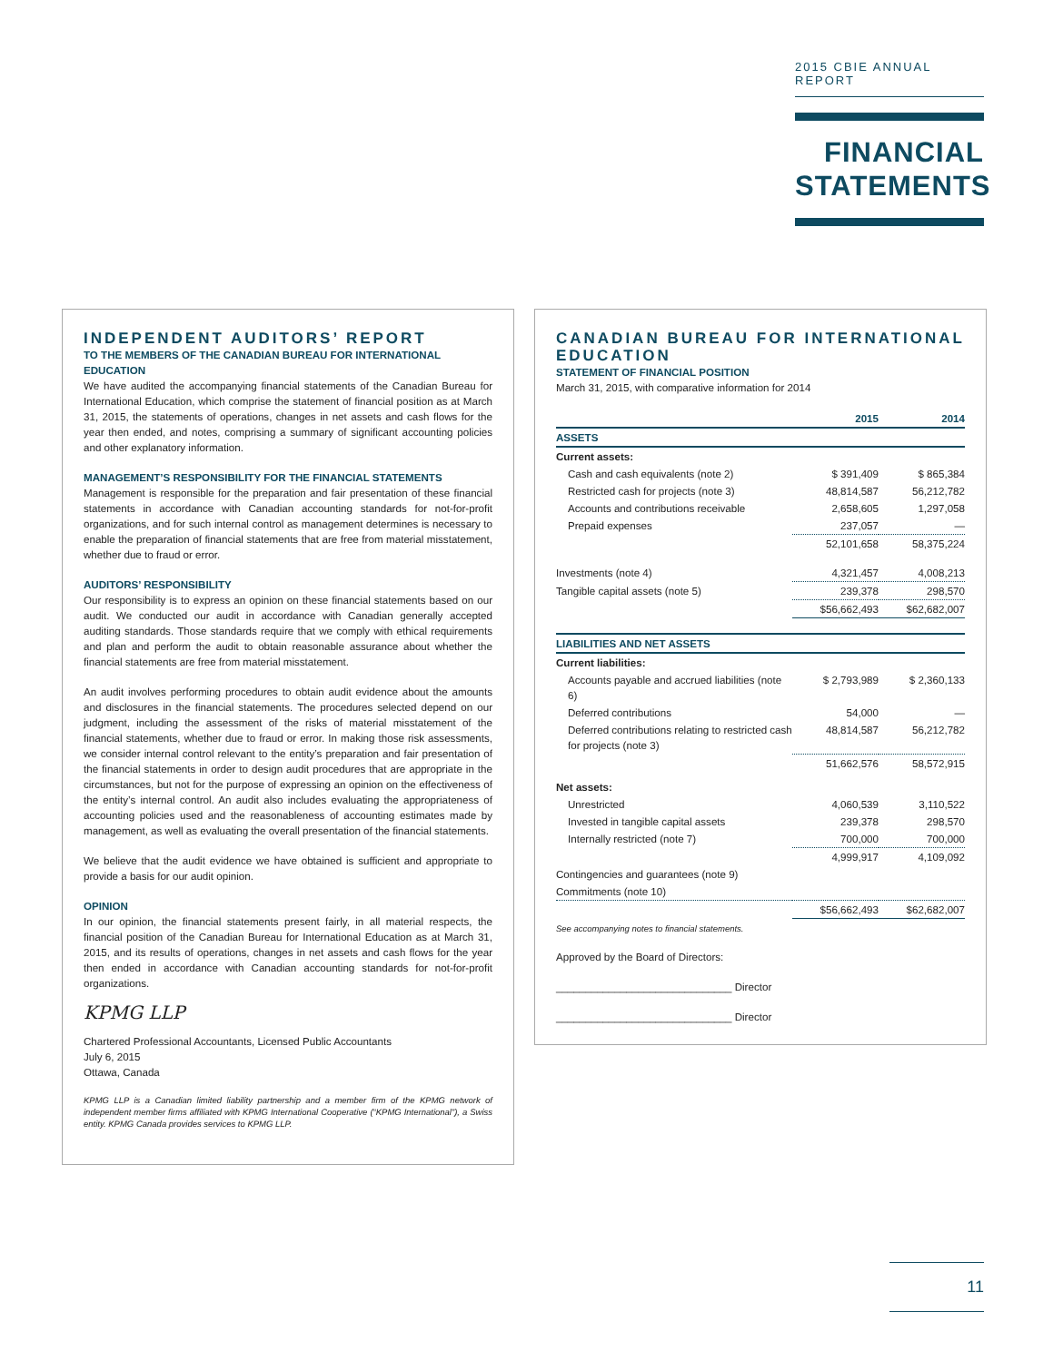2015 CBIE ANNUAL REPORT
FINANCIAL STATEMENTS
INDEPENDENT AUDITORS’ REPORT
TO THE MEMBERS OF THE CANADIAN BUREAU FOR INTERNATIONAL EDUCATION
We have audited the accompanying financial statements of the Canadian Bureau for International Education, which comprise the statement of financial position as at March 31, 2015, the statements of operations, changes in net assets and cash flows for the year then ended, and notes, comprising a summary of significant accounting policies and other explanatory information.
MANAGEMENT’S RESPONSIBILITY FOR THE FINANCIAL STATEMENTS
Management is responsible for the preparation and fair presentation of these financial statements in accordance with Canadian accounting standards for not-for-profit organizations, and for such internal control as management determines is necessary to enable the preparation of financial statements that are free from material misstatement, whether due to fraud or error.
AUDITORS’ RESPONSIBILITY
Our responsibility is to express an opinion on these financial statements based on our audit. We conducted our audit in accordance with Canadian generally accepted auditing standards. Those standards require that we comply with ethical requirements and plan and perform the audit to obtain reasonable assurance about whether the financial statements are free from material misstatement.
An audit involves performing procedures to obtain audit evidence about the amounts and disclosures in the financial statements. The procedures selected depend on our judgment, including the assessment of the risks of material misstatement of the financial statements, whether due to fraud or error. In making those risk assessments, we consider internal control relevant to the entity’s preparation and fair presentation of the financial statements in order to design audit procedures that are appropriate in the circumstances, but not for the purpose of expressing an opinion on the effectiveness of the entity’s internal control. An audit also includes evaluating the appropriateness of accounting policies used and the reasonableness of accounting estimates made by management, as well as evaluating the overall presentation of the financial statements.
We believe that the audit evidence we have obtained is sufficient and appropriate to provide a basis for our audit opinion.
OPINION
In our opinion, the financial statements present fairly, in all material respects, the financial position of the Canadian Bureau for International Education as at March 31, 2015, and its results of operations, changes in net assets and cash flows for the year then ended in accordance with Canadian accounting standards for not-for-profit organizations.
KPMG LLP
Chartered Professional Accountants, Licensed Public Accountants
July 6, 2015
Ottawa, Canada
KPMG LLP is a Canadian limited liability partnership and a member firm of the KPMG network of independent member firms affiliated with KPMG International Cooperative (“KPMG International”), a Swiss entity. KPMG Canada provides services to KPMG LLP.
CANADIAN BUREAU FOR INTERNATIONAL EDUCATION
STATEMENT OF FINANCIAL POSITION
March 31, 2015, with comparative information for 2014
| | 2015 | 2014 |
| ASSETS | | |
| Current assets: | | |
| Cash and cash equivalents (note 2) | $ 391,409 | $ 865,384 |
| Restricted cash for projects (note 3) | 48,814,587 | 56,212,782 |
| Accounts and contributions receivable | 2,658,605 | 1,297,058 |
| Prepaid expenses | 237,057 | — |
| | 52,101,658 | 58,375,224 |
| Investments (note 4) | 4,321,457 | 4,008,213 |
| Tangible capital assets (note 5) | 239,378 | 298,570 |
| | $56,662,493 | $62,682,007 |
| LIABILITIES AND NET ASSETS | | |
| Current liabilities: | | |
| Accounts payable and accrued liabilities (note 6) | $ 2,793,989 | $ 2,360,133 |
| Deferred contributions | 54,000 | — |
| Deferred contributions relating to restricted cash for projects (note 3) | 48,814,587 | 56,212,782 |
| | 51,662,576 | 58,572,915 |
| Net assets: | | |
| Unrestricted | 4,060,539 | 3,110,522 |
| Invested in tangible capital assets | 239,378 | 298,570 |
| Internally restricted (note 7) | 700,000 | 700,000 |
| | 4,999,917 | 4,109,092 |
| Contingencies and guarantees (note 9) | | |
| Commitments (note 10) | | |
| | $56,662,493 | $62,682,007 |
See accompanying notes to financial statements.
Approved by the Board of Directors:
______________________________ Director
______________________________ Director
11